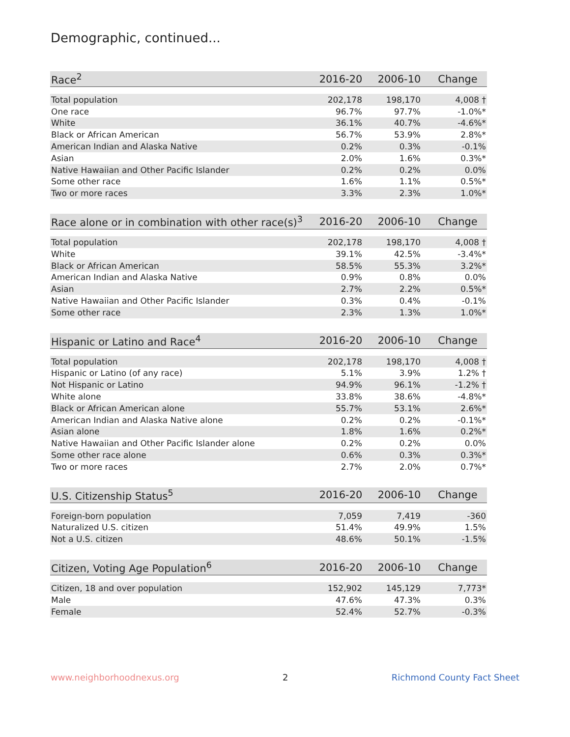Demographic, continued...
| Race<sup>2</sup> | 2016-20 | 2006-10 | Change |
| --- | --- | --- | --- |
| Total population | 202,178 | 198,170 | 4,008 † |
| One race | 96.7% | 97.7% | -1.0%* |
| White | 36.1% | 40.7% | -4.6%* |
| Black or African American | 56.7% | 53.9% | 2.8%* |
| American Indian and Alaska Native | 0.2% | 0.3% | -0.1% |
| Asian | 2.0% | 1.6% | 0.3%* |
| Native Hawaiian and Other Pacific Islander | 0.2% | 0.2% | 0.0% |
| Some other race | 1.6% | 1.1% | 0.5%* |
| Two or more races | 3.3% | 2.3% | 1.0%* |
| Race alone or in combination with other race(s)<sup>3</sup> | 2016-20 | 2006-10 | Change |
| --- | --- | --- | --- |
| Total population | 202,178 | 198,170 | 4,008 † |
| White | 39.1% | 42.5% | -3.4%* |
| Black or African American | 58.5% | 55.3% | 3.2%* |
| American Indian and Alaska Native | 0.9% | 0.8% | 0.0% |
| Asian | 2.7% | 2.2% | 0.5%* |
| Native Hawaiian and Other Pacific Islander | 0.3% | 0.4% | -0.1% |
| Some other race | 2.3% | 1.3% | 1.0%* |
| Hispanic or Latino and Race<sup>4</sup> | 2016-20 | 2006-10 | Change |
| --- | --- | --- | --- |
| Total population | 202,178 | 198,170 | 4,008 † |
| Hispanic or Latino (of any race) | 5.1% | 3.9% | 1.2% † |
| Not Hispanic or Latino | 94.9% | 96.1% | -1.2% † |
| White alone | 33.8% | 38.6% | -4.8%* |
| Black or African American alone | 55.7% | 53.1% | 2.6%* |
| American Indian and Alaska Native alone | 0.2% | 0.2% | -0.1%* |
| Asian alone | 1.8% | 1.6% | 0.2%* |
| Native Hawaiian and Other Pacific Islander alone | 0.2% | 0.2% | 0.0% |
| Some other race alone | 0.6% | 0.3% | 0.3%* |
| Two or more races | 2.7% | 2.0% | 0.7%* |
| U.S. Citizenship Status<sup>5</sup> | 2016-20 | 2006-10 | Change |
| --- | --- | --- | --- |
| Foreign-born population | 7,059 | 7,419 | -360 |
| Naturalized U.S. citizen | 51.4% | 49.9% | 1.5% |
| Not a U.S. citizen | 48.6% | 50.1% | -1.5% |
| Citizen, Voting Age Population<sup>6</sup> | 2016-20 | 2006-10 | Change |
| --- | --- | --- | --- |
| Citizen, 18 and over population | 152,902 | 145,129 | 7,773* |
| Male | 47.6% | 47.3% | 0.3% |
| Female | 52.4% | 52.7% | -0.3% |
www.neighborhoodnexus.org 2 Richmond County Fact Sheet